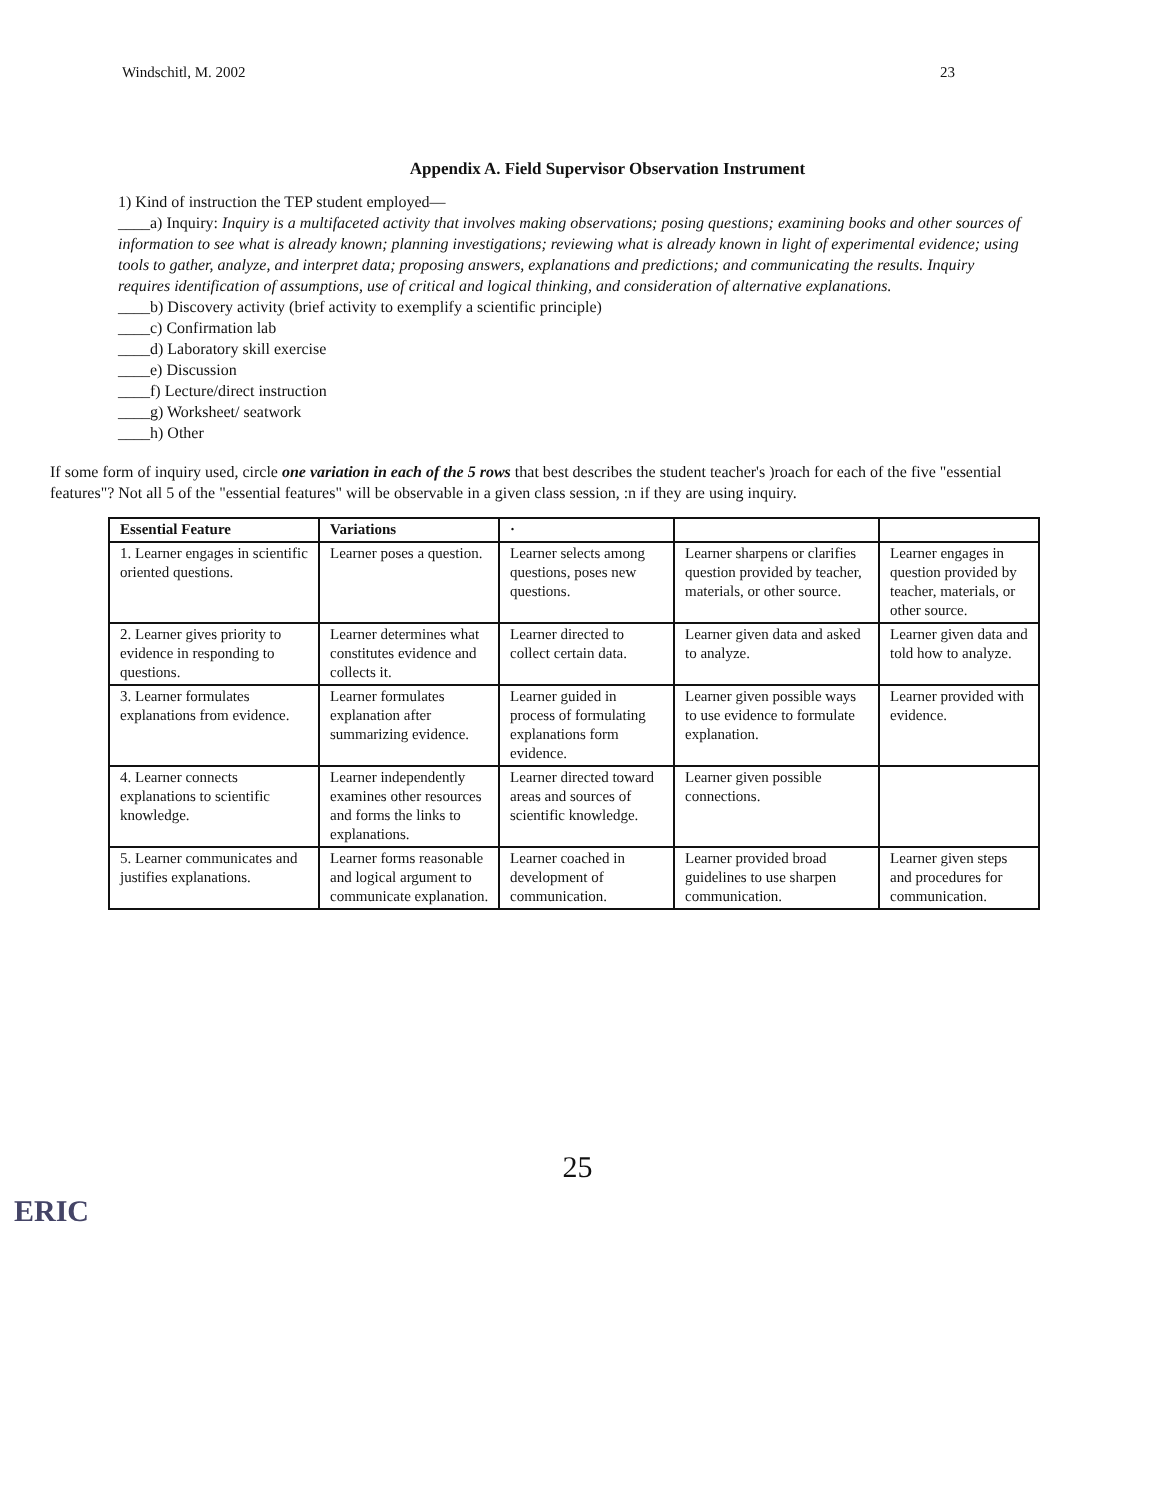Windschitl, M. 2002 23
Appendix A. Field Supervisor Observation Instrument
1) Kind of instruction the TEP student employed—
____a) Inquiry: Inquiry is a multifaceted activity that involves making observations; posing questions; examining books and other sources of information to see what is already known; planning investigations; reviewing what is already known in light of experimental evidence; using tools to gather, analyze, and interpret data; proposing answers, explanations and predictions; and communicating the results. Inquiry requires identification of assumptions, use of critical and logical thinking, and consideration of alternative explanations.
____b) Discovery activity (brief activity to exemplify a scientific principle)
____c) Confirmation lab
____d) Laboratory skill exercise
____e) Discussion
____f) Lecture/direct instruction
____g) Worksheet/ seatwork
____h) Other
If some form of inquiry used, circle one variation in each of the 5 rows that best describes the student teacher's )roach for each of the five "essential features"? Not all 5 of the "essential features" will be observable in a given class session, :n if they are using inquiry.
| Essential Feature | Variations | · | | |
| --- | --- | --- | --- | --- |
| 1. Learner engages in scientific oriented questions. | Learner poses a question. | Learner selects among questions, poses new questions. | Learner sharpens or clarifies question provided by teacher, materials, or other source. | Learner engages in question provided by teacher, materials, or other source. |
| 2. Learner gives priority to evidence in responding to questions. | Learner determines what constitutes evidence and collects it. | Learner directed to collect certain data. | Learner given data and asked to analyze. | Learner given data and told how to analyze. |
| 3. Learner formulates explanations from evidence. | Learner formulates explanation after summarizing evidence. | Learner guided in process of formulating explanations form evidence. | Learner given possible ways to use evidence to formulate explanation. | Learner provided with evidence. |
| 4. Learner connects explanations to scientific knowledge. | Learner independently examines other resources and forms the links to explanations. | Learner directed toward areas and sources of scientific knowledge. | Learner given possible connections. | |
| 5. Learner communicates and justifies explanations. | Learner forms reasonable and logical argument to communicate explanation. | Learner coached in development of communication. | Learner provided broad guidelines to use sharpen communication. | Learner given steps and procedures for communication. |
25
ERIC